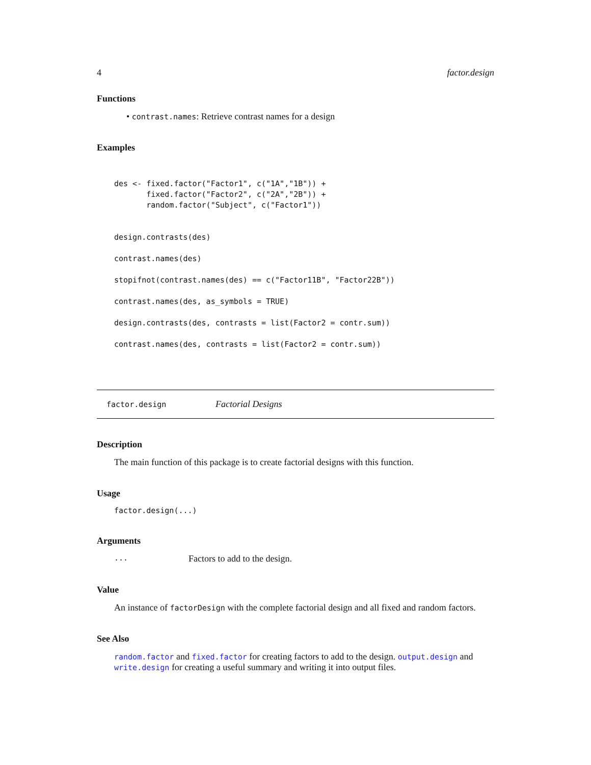4 factor.design
Functions
• contrast.names: Retrieve contrast names for a design
Examples
des <- fixed.factor("Factor1", c("1A","1B")) +
       fixed.factor("Factor2", c("2A","2B")) +
       random.factor("Subject", c("Factor1"))


design.contrasts(des)

contrast.names(des)

stopifnot(contrast.names(des) == c("Factor11B", "Factor22B"))

contrast.names(des, as_symbols = TRUE)

design.contrasts(des, contrasts = list(Factor2 = contr.sum))

contrast.names(des, contrasts = list(Factor2 = contr.sum))
factor.design Factorial Designs
Description
The main function of this package is to create factorial designs with this function.
Usage
factor.design(...)
Arguments
... Factors to add to the design.
Value
An instance of factorDesign with the complete factorial design and all fixed and random factors.
See Also
random.factor and fixed.factor for creating factors to add to the design. output.design and write.design for creating a useful summary and writing it into output files.